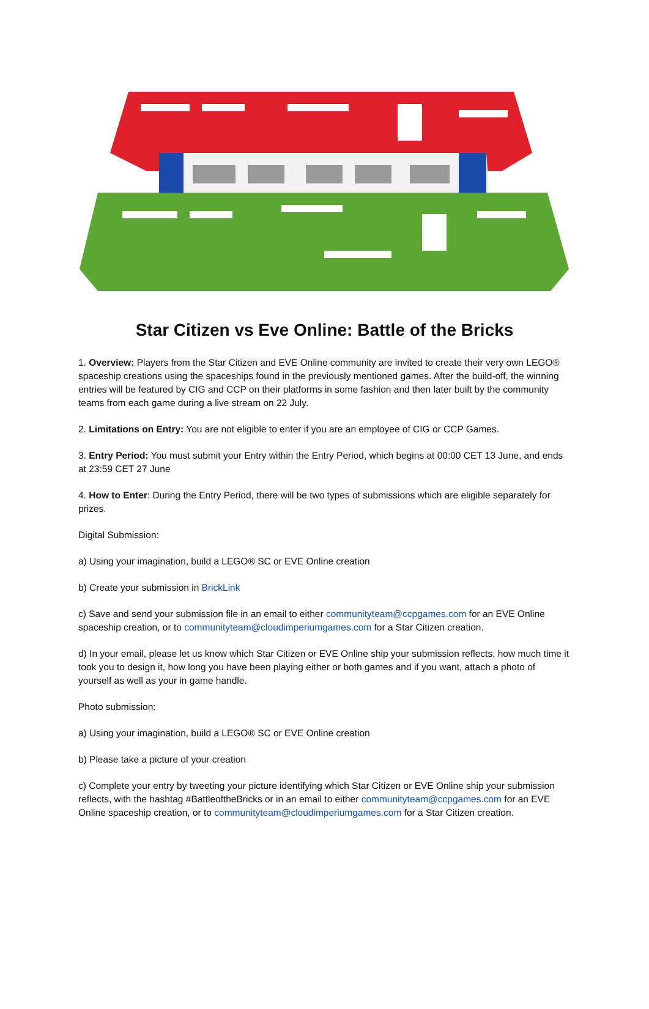Star Citizen vs Eve Online: Battle of the Bricks
1. Overview: Players from the Star Citizen and EVE Online community are invited to create their very own LEGO® spaceship creations using the spaceships found in the previously mentioned games. After the build-off, the winning entries will be featured by CIG and CCP on their platforms in some fashion and then later built by the community teams from each game during a live stream on 22 July.
2. Limitations on Entry: You are not eligible to enter if you are an employee of CIG or CCP Games.
3. Entry Period: You must submit your Entry within the Entry Period, which begins at 00:00 CET 13 June, and ends at 23:59 CET 27 June
4. How to Enter: During the Entry Period, there will be two types of submissions which are eligible separately for prizes.
Digital Submission:
a) Using your imagination, build a LEGO® SC or EVE Online creation
b) Create your submission in BrickLink
c) Save and send your submission file in an email to either communityteam@ccpgames.com for an EVE Online spaceship creation, or to communityteam@cloudimperiumgames.com for a Star Citizen creation.
d) In your email, please let us know which Star Citizen or EVE Online ship your submission reflects, how much time it took you to design it, how long you have been playing either or both games and if you want, attach a photo of yourself as well as your in game handle.
Photo submission:
a) Using your imagination, build a LEGO® SC or EVE Online creation
b) Please take a picture of your creation
c) Complete your entry by tweeting your picture identifying which Star Citizen or EVE Online ship your submission reflects, with the hashtag #BattleoftheBricks or in an email to either communityteam@ccpgames.com for an EVE Online spaceship creation, or to communityteam@cloudimperiumgames.com for a Star Citizen creation.